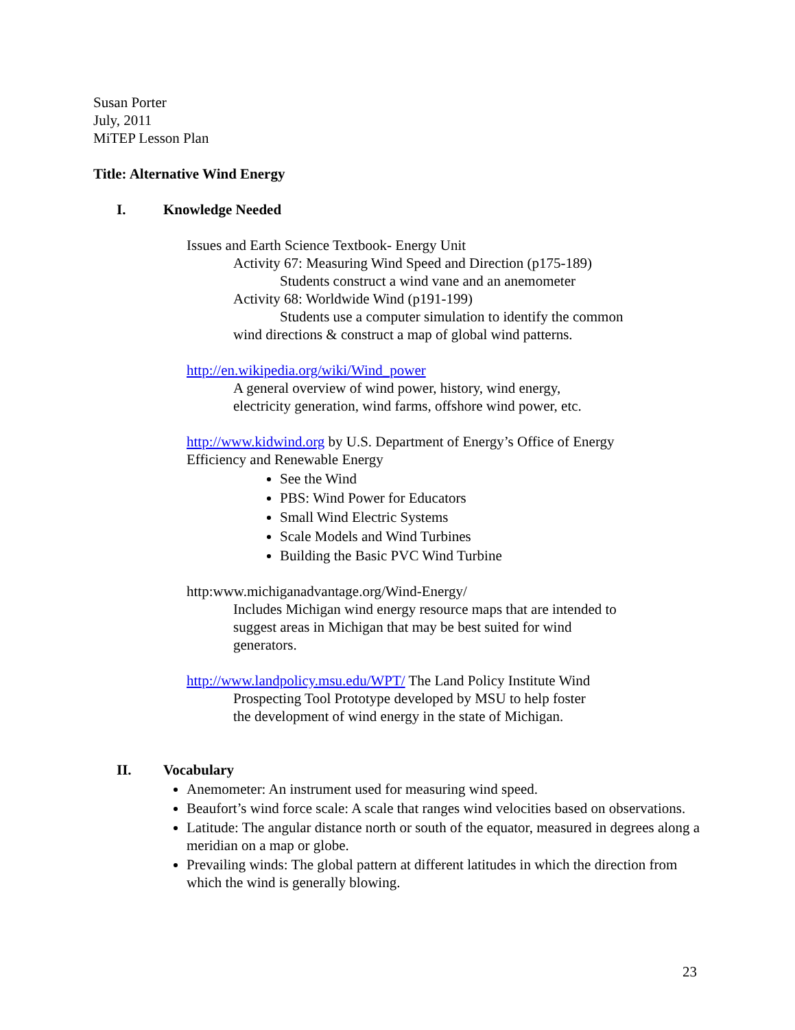Susan Porter
July, 2011
MiTEP Lesson Plan
Title: Alternative Wind Energy
I. Knowledge Needed
Issues and Earth Science Textbook- Energy Unit
Activity 67: Measuring Wind Speed and Direction (p175-189)
Students construct a wind vane and an anemometer
Activity 68: Worldwide Wind (p191-199)
Students use a computer simulation to identify the common
wind directions & construct a map of global wind patterns.
http://en.wikipedia.org/wiki/Wind_power
A general overview of wind power, history, wind energy,
electricity generation, wind farms, offshore wind power, etc.
http://www.kidwind.org by U.S. Department of Energy’s Office of Energy
Efficiency and Renewable Energy
See the Wind
PBS: Wind Power for Educators
Small Wind Electric Systems
Scale Models and Wind Turbines
Building the Basic PVC Wind Turbine
http:www.michiganadvantage.org/Wind-Energy/
Includes Michigan wind energy resource maps that are intended to
suggest areas in Michigan that may be best suited for wind
generators.
http://www.landpolicy.msu.edu/WPT/ The Land Policy Institute Wind
Prospecting Tool Prototype developed by MSU to help foster
the development of wind energy in the state of Michigan.
II. Vocabulary
Anemometer: An instrument used for measuring wind speed.
Beaufort’s wind force scale: A scale that ranges wind velocities based on observations.
Latitude: The angular distance north or south of the equator, measured in degrees along a meridian on a map or globe.
Prevailing winds: The global pattern at different latitudes in which the direction from which the wind is generally blowing.
23